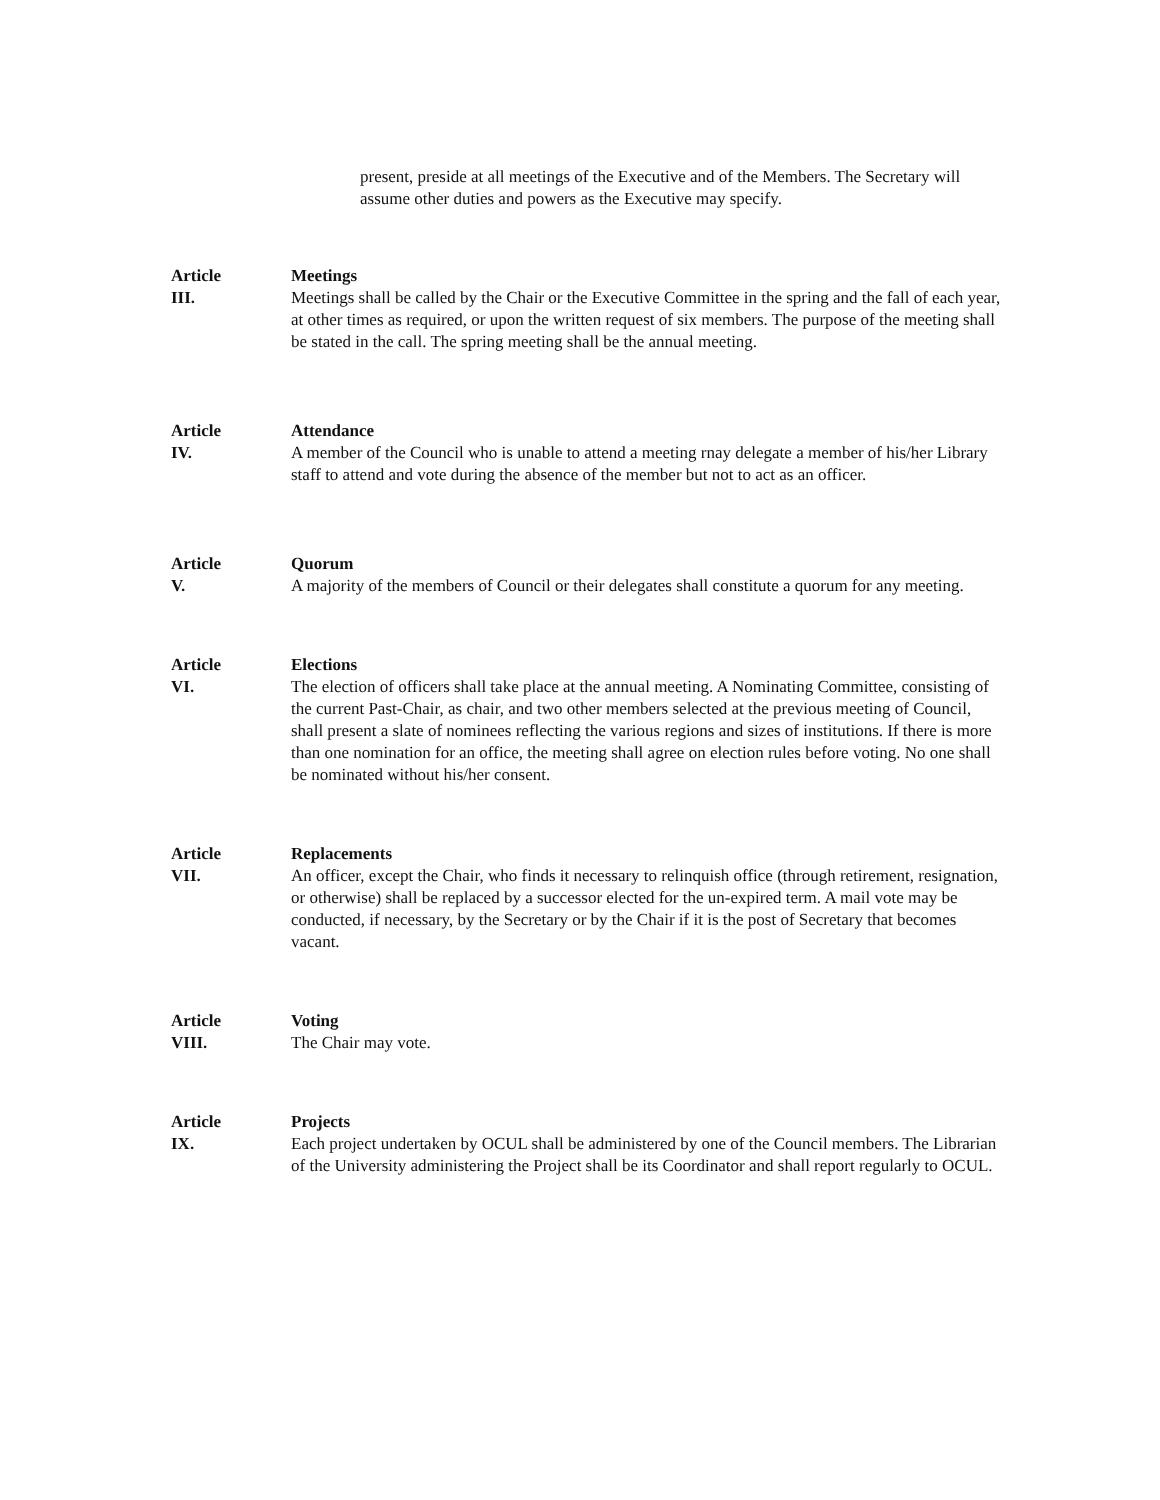present, preside at all meetings of the Executive and of the Members. The Secretary will assume other duties and powers as the Executive may specify.
Article
III.
Meetings
Meetings shall be called by the Chair or the Executive Committee in the spring and the fall of each year, at other times as required, or upon the written request of six members. The purpose of the meeting shall be stated in the call. The spring meeting shall be the annual meeting.
Article
IV.
Attendance
A member of the Council who is unable to attend a meeting rnay delegate a member of his/her Library staff to attend and vote during the absence of the member but not to act as an officer.
Article
V.
Quorum
A majority of the members of Council or their delegates shall constitute a quorum for any meeting.
Article
VI.
Elections
The election of officers shall take place at the annual meeting. A Nominating Committee, consisting of the current Past-Chair, as chair, and two other members selected at the previous meeting of Council, shall present a slate of nominees reflecting the various regions and sizes of institutions. If there is more than one nomination for an office, the meeting shall agree on election rules before voting. No one shall be nominated without his/her consent.
Article
VII.
Replacements
An officer, except the Chair, who finds it necessary to relinquish office (through retirement, resignation, or otherwise) shall be replaced by a successor elected for the un-expired term. A mail vote may be conducted, if necessary, by the Secretary or by the Chair if it is the post of Secretary that becomes vacant.
Article
VIII.
Voting
The Chair may vote.
Article
IX.
Projects
Each project undertaken by OCUL shall be administered by one of the Council members. The Librarian of the University administering the Project shall be its Coordinator and shall report regularly to OCUL.